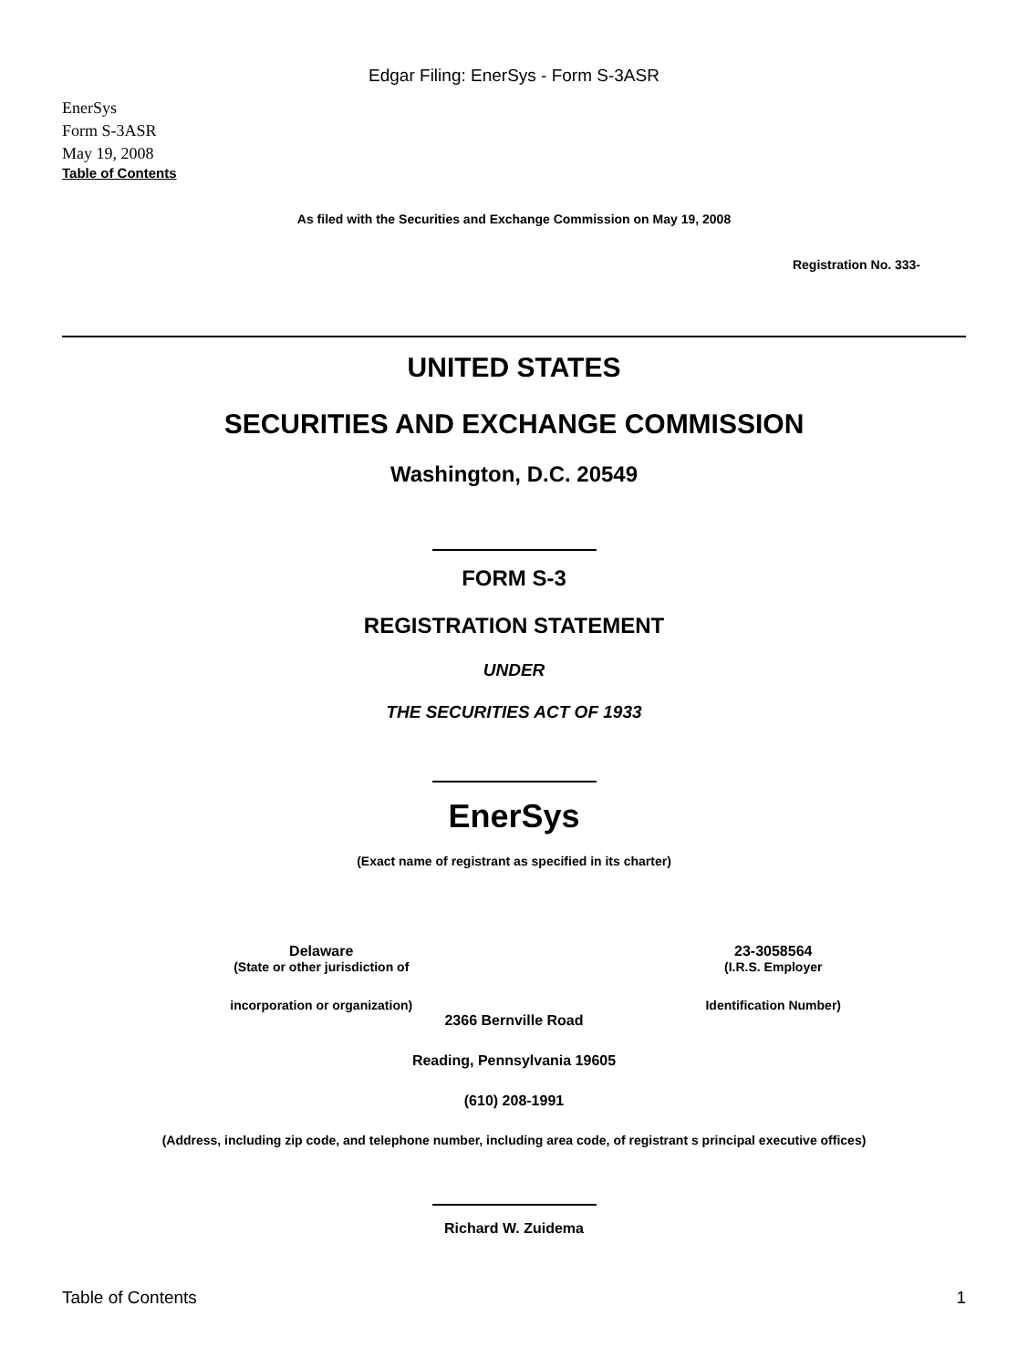Edgar Filing: EnerSys - Form S-3ASR
EnerSys
Form S-3ASR
May 19, 2008
Table of Contents
As filed with the Securities and Exchange Commission on May 19, 2008
Registration No. 333-
UNITED STATES
SECURITIES AND EXCHANGE COMMISSION
Washington, D.C. 20549
FORM S-3
REGISTRATION STATEMENT
UNDER
THE SECURITIES ACT OF 1933
EnerSys
(Exact name of registrant as specified in its charter)
| Delaware | 23-3058564 |
| (State or other jurisdiction of | (I.R.S. Employer |
| incorporation or organization) | Identification Number) |
2366 Bernville Road
Reading, Pennsylvania 19605
(610) 208-1991
(Address, including zip code, and telephone number, including area code, of registrant s principal executive offices)
Richard W. Zuidema
Table of Contents 1